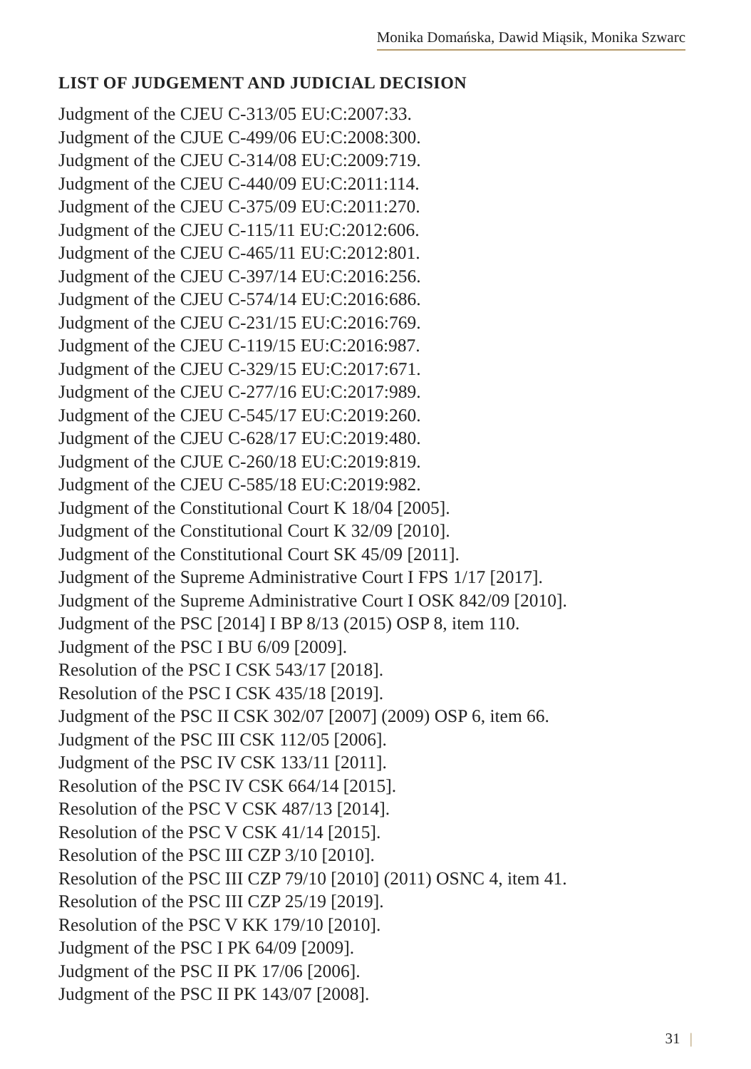Monika Domańska, Dawid Miąsik, Monika Szwarc
LIST OF JUDGEMENT AND JUDICIAL DECISION
Judgment of the CJEU C-313/05 EU:C:2007:33.
Judgment of the CJUE C-499/06 EU:C:2008:300.
Judgment of the CJEU C-314/08 EU:C:2009:719.
Judgment of the CJEU C-440/09 EU:C:2011:114.
Judgment of the CJEU C-375/09 EU:C:2011:270.
Judgment of the CJEU C-115/11 EU:C:2012:606.
Judgment of the CJEU C-465/11 EU:C:2012:801.
Judgment of the CJEU C-397/14 EU:C:2016:256.
Judgment of the CJEU C-574/14 EU:C:2016:686.
Judgment of the CJEU C-231/15 EU:C:2016:769.
Judgment of the CJEU C-119/15 EU:C:2016:987.
Judgment of the CJEU C-329/15 EU:C:2017:671.
Judgment of the CJEU C-277/16 EU:C:2017:989.
Judgment of the CJEU C-545/17 EU:C:2019:260.
Judgment of the CJEU C-628/17 EU:C:2019:480.
Judgment of the CJUE C-260/18 EU:C:2019:819.
Judgment of the CJEU C-585/18 EU:C:2019:982.
Judgment of the Constitutional Court K 18/04 [2005].
Judgment of the Constitutional Court K 32/09 [2010].
Judgment of the Constitutional Court SK 45/09 [2011].
Judgment of the Supreme Administrative Court I FPS 1/17 [2017].
Judgment of the Supreme Administrative Court I OSK 842/09 [2010].
Judgment of the PSC [2014] I BP 8/13 (2015) OSP 8, item 110.
Judgment of the PSC I BU 6/09 [2009].
Resolution of the PSC I CSK 543/17 [2018].
Resolution of the PSC I CSK 435/18 [2019].
Judgment of the PSC II CSK 302/07 [2007] (2009) OSP 6, item 66.
Judgment of the PSC III CSK 112/05 [2006].
Judgment of the PSC IV CSK 133/11 [2011].
Resolution of the PSC IV CSK 664/14 [2015].
Resolution of the PSC V CSK 487/13 [2014].
Resolution of the PSC V CSK 41/14 [2015].
Resolution of the PSC III CZP 3/10 [2010].
Resolution of the PSC III CZP 79/10 [2010] (2011) OSNC 4, item 41.
Resolution of the PSC III CZP 25/19 [2019].
Resolution of the PSC V KK 179/10 [2010].
Judgment of the PSC I PK 64/09 [2009].
Judgment of the PSC II PK 17/06 [2006].
Judgment of the PSC II PK 143/07 [2008].
31 |